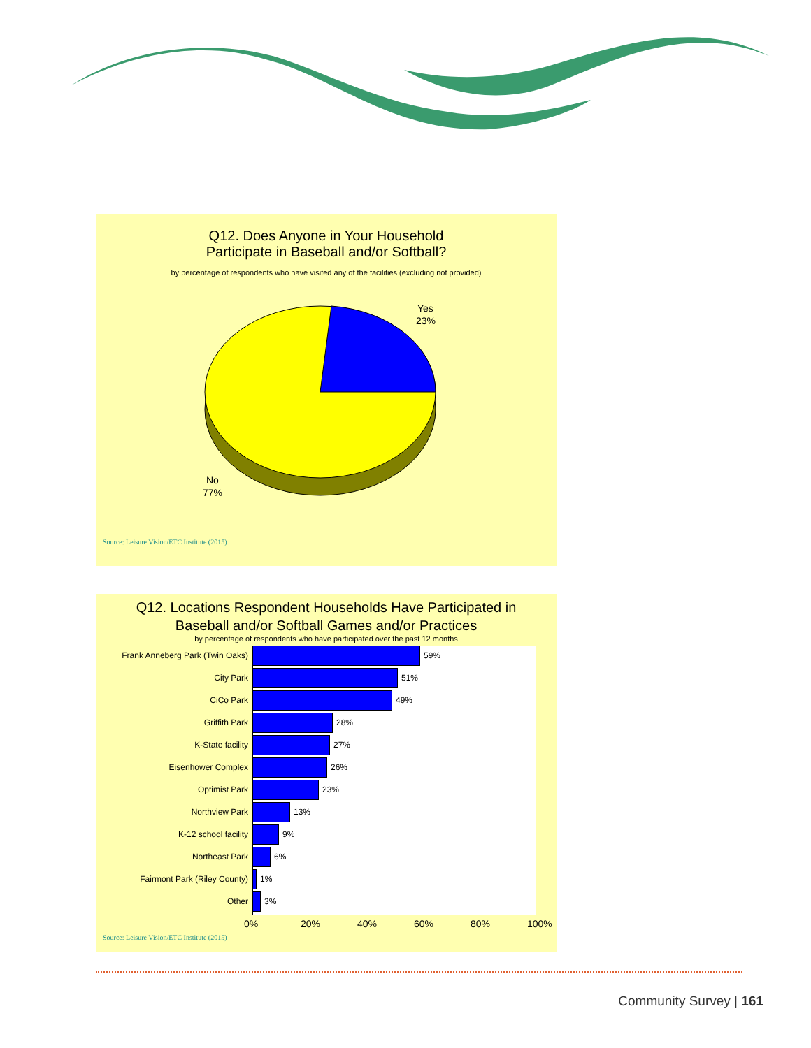Q12. Does Anyone in Your Household
Participate in Baseball and/or Softball?
by percentage of respondents who have visited any of the facilities (excluding not provided)
Yes
23%
No
77%
Source: Leisure Vision/ETC Institute (2015)
Q12. Locations Respondent Households Have Participated in
Baseball and/or Softball Games and/or Practices
by percentage of respondents who have participated over the past 12 months
Frank Anneberg Park (Twin Oaks) 59%
City Park 51%
CiCo Park 49%
Griffith Park 28%
K-State facility 27%
Eisenhower Complex 26%
Optimist Park 23%
Northview Park 13%
K-12 school facility 9%
Northeast Park 6%
Fairmont Park (Riley County) 1%
Other 3%
0% 20% 40% 60% 80% 100%
Source: Leisure Vision/ETC Institute (2015)
Community Survey | 161